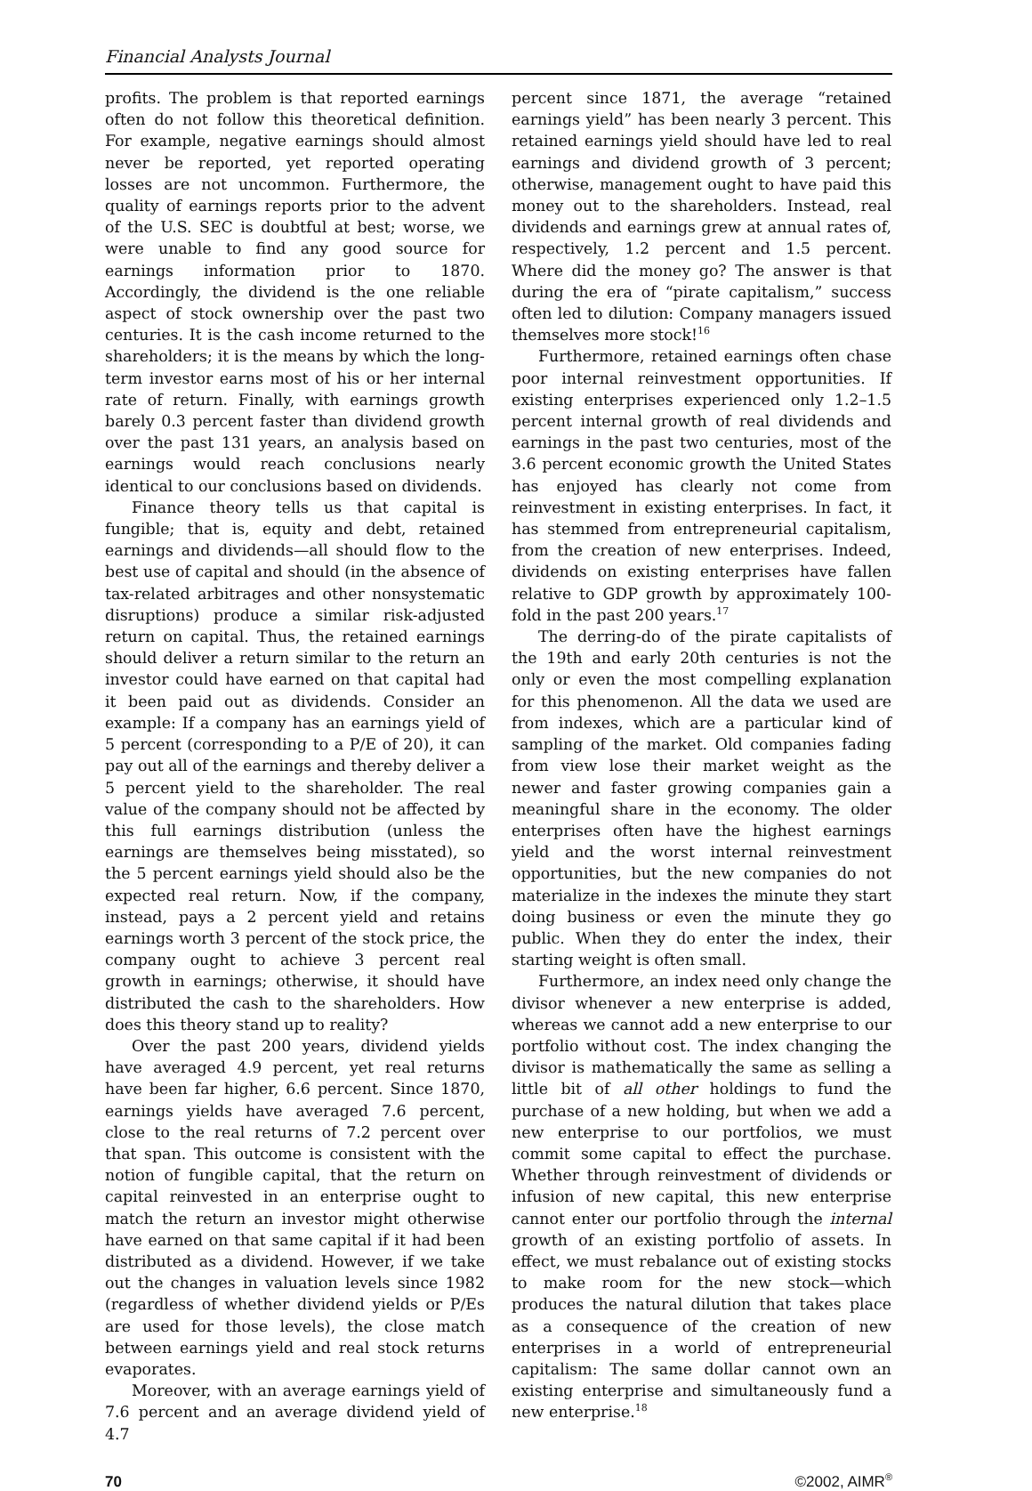Financial Analysts Journal
profits. The problem is that reported earnings often do not follow this theoretical definition. For example, negative earnings should almost never be reported, yet reported operating losses are not uncommon. Furthermore, the quality of earnings reports prior to the advent of the U.S. SEC is doubtful at best; worse, we were unable to find any good source for earnings information prior to 1870. Accordingly, the dividend is the one reliable aspect of stock ownership over the past two centuries. It is the cash income returned to the shareholders; it is the means by which the long-term investor earns most of his or her internal rate of return. Finally, with earnings growth barely 0.3 percent faster than dividend growth over the past 131 years, an analysis based on earnings would reach conclusions nearly identical to our conclusions based on dividends.
Finance theory tells us that capital is fungible; that is, equity and debt, retained earnings and dividends—all should flow to the best use of capital and should (in the absence of tax-related arbitrages and other nonsystematic disruptions) produce a similar risk-adjusted return on capital. Thus, the retained earnings should deliver a return similar to the return an investor could have earned on that capital had it been paid out as dividends. Consider an example: If a company has an earnings yield of 5 percent (corresponding to a P/E of 20), it can pay out all of the earnings and thereby deliver a 5 percent yield to the shareholder. The real value of the company should not be affected by this full earnings distribution (unless the earnings are themselves being misstated), so the 5 percent earnings yield should also be the expected real return. Now, if the company, instead, pays a 2 percent yield and retains earnings worth 3 percent of the stock price, the company ought to achieve 3 percent real growth in earnings; otherwise, it should have distributed the cash to the shareholders. How does this theory stand up to reality?
Over the past 200 years, dividend yields have averaged 4.9 percent, yet real returns have been far higher, 6.6 percent. Since 1870, earnings yields have averaged 7.6 percent, close to the real returns of 7.2 percent over that span. This outcome is consistent with the notion of fungible capital, that the return on capital reinvested in an enterprise ought to match the return an investor might otherwise have earned on that same capital if it had been distributed as a dividend. However, if we take out the changes in valuation levels since 1982 (regardless of whether dividend yields or P/Es are used for those levels), the close match between earnings yield and real stock returns evaporates.
Moreover, with an average earnings yield of 7.6 percent and an average dividend yield of 4.7
percent since 1871, the average “retained earnings yield” has been nearly 3 percent. This retained earnings yield should have led to real earnings and dividend growth of 3 percent; otherwise, management ought to have paid this money out to the shareholders. Instead, real dividends and earnings grew at annual rates of, respectively, 1.2 percent and 1.5 percent. Where did the money go? The answer is that during the era of “pirate capitalism,” success often led to dilution: Company managers issued themselves more stock!<sup>16</sup>
Furthermore, retained earnings often chase poor internal reinvestment opportunities. If existing enterprises experienced only 1.2–1.5 percent internal growth of real dividends and earnings in the past two centuries, most of the 3.6 percent economic growth the United States has enjoyed has clearly not come from reinvestment in existing enterprises. In fact, it has stemmed from entrepreneurial capitalism, from the creation of new enterprises. Indeed, dividends on existing enterprises have fallen relative to GDP growth by approximately 100-fold in the past 200 years.<sup>17</sup>
The derring-do of the pirate capitalists of the 19th and early 20th centuries is not the only or even the most compelling explanation for this phenomenon. All the data we used are from indexes, which are a particular kind of sampling of the market. Old companies fading from view lose their market weight as the newer and faster growing companies gain a meaningful share in the economy. The older enterprises often have the highest earnings yield and the worst internal reinvestment opportunities, but the new companies do not materialize in the indexes the minute they start doing business or even the minute they go public. When they do enter the index, their starting weight is often small.
Furthermore, an index need only change the divisor whenever a new enterprise is added, whereas we cannot add a new enterprise to our portfolio without cost. The index changing the divisor is mathematically the same as selling a little bit of all other holdings to fund the purchase of a new holding, but when we add a new enterprise to our portfolios, we must commit some capital to effect the purchase. Whether through reinvestment of dividends or infusion of new capital, this new enterprise cannot enter our portfolio through the internal growth of an existing portfolio of assets. In effect, we must rebalance out of existing stocks to make room for the new stock—which produces the natural dilution that takes place as a consequence of the creation of new enterprises in a world of entrepreneurial capitalism: The same dollar cannot own an existing enterprise and simultaneously fund a new enterprise.<sup>18</sup>
70 ©2002, AIMR<sup>®</sup>